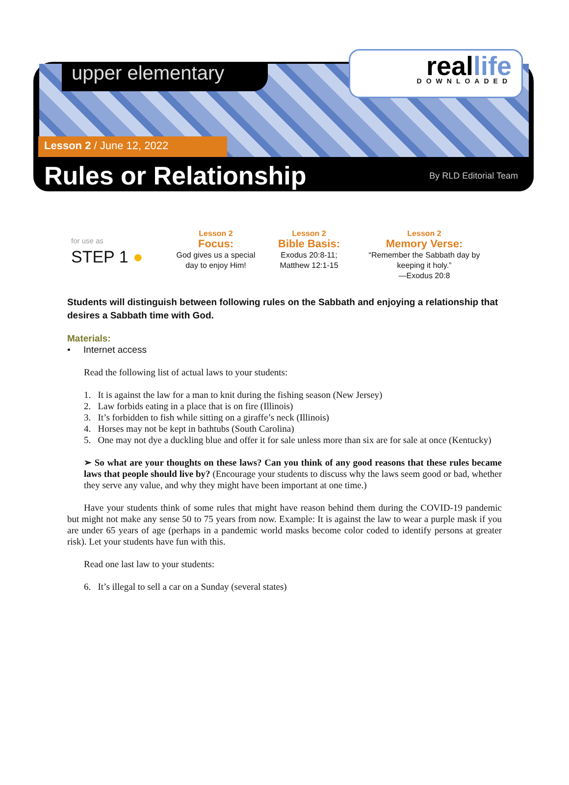upper elementary
real life
DOWNLOADED
Lesson 2 / June 12, 2022
Rules or Relationship By RLD Editorial Team
for use as
STEP 1 ●
Lesson 2
Focus:
God gives us a special day to enjoy Him!
Lesson 2
Bible Basis:
Exodus 20:8-11;
Matthew 12:1-15
Lesson 2
Memory Verse:
“Remember the Sabbath day by keeping it holy.”
—Exodus 20:8
Students will distinguish between following rules on the Sabbath and enjoying a relationship that desires a Sabbath time with God.
Materials:
• Internet access
Read the following list of actual laws to your students:
1. It is against the law for a man to knit during the fishing season (New Jersey)
2. Law forbids eating in a place that is on fire (Illinois)
3. It’s forbidden to fish while sitting on a giraffe’s neck (Illinois)
4. Horses may not be kept in bathtubs (South Carolina)
5. One may not dye a duckling blue and offer it for sale unless more than six are for sale at once (Kentucky)
➢ So what are your thoughts on these laws? Can you think of any good reasons that these rules became laws that people should live by? (Encourage your students to discuss why the laws seem good or bad, whether they serve any value, and why they might have been important at one time.)
Have your students think of some rules that might have reason behind them during the COVID-19 pandemic but might not make any sense 50 to 75 years from now. Example: It is against the law to wear a purple mask if you are under 65 years of age (perhaps in a pandemic world masks become color coded to identify persons at greater risk). Let your students have fun with this.
Read one last law to your students:
6. It’s illegal to sell a car on a Sunday (several states)